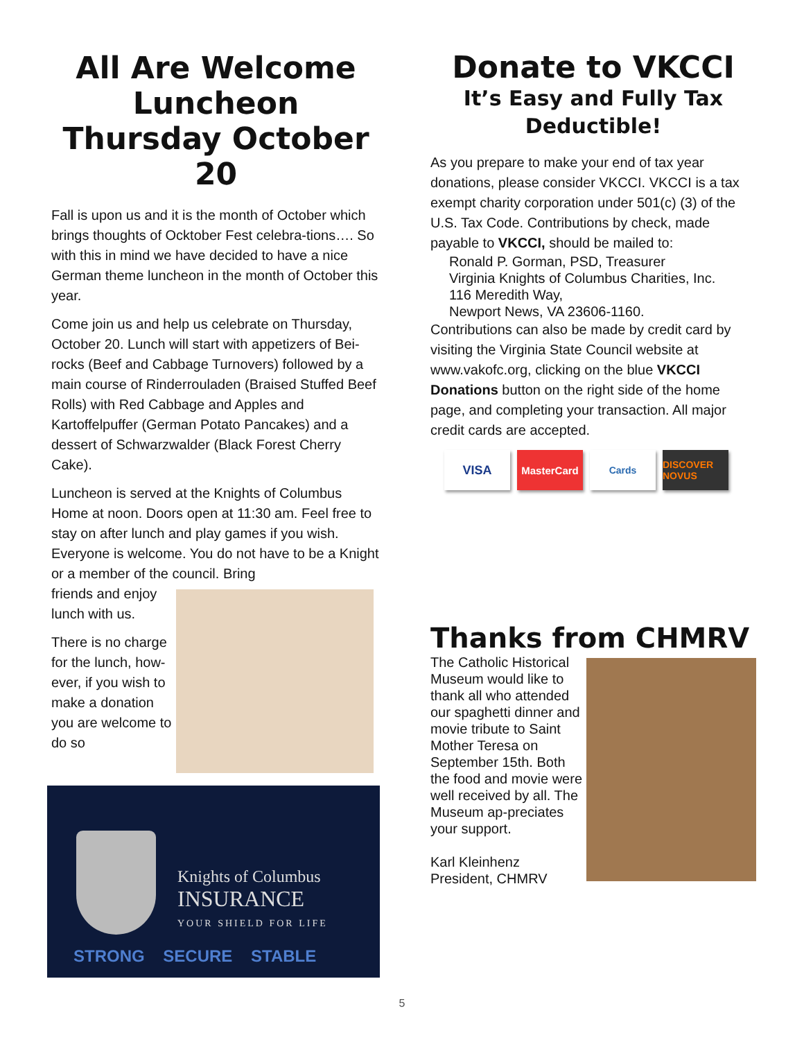All Are Welcome Luncheon Thursday October 20
Fall is upon us and it is the month of October which brings thoughts of Ocktober Fest celebra-tions…. So with this in mind we have decided to have a nice German theme luncheon in the month of October this year.
Come join us and help us celebrate on Thursday, October 20. Lunch will start with appetizers of Bei-rocks (Beef and Cabbage Turnovers) followed by a main course of Rinderrouladen (Braised Stuffed Beef Rolls) with Red Cabbage and Apples and Kartoffelpuffer (German Potato Pancakes) and a dessert of Schwarzwalder (Black Forest Cherry Cake).
Luncheon is served at the Knights of Columbus Home at noon. Doors open at 11:30 am. Feel free to stay on after lunch and play games if you wish. Everyone is welcome. You do not have to be a Knight or a member of the council. Bring
friends and enjoy lunch with us.
There is no charge for the lunch, how-ever, if you wish to make a donation you are welcome to do so
Knights of Columbus
INSURANCE
YOUR SHIELD FOR LIFE
STRONG SECURE STABLE
Donate to VKCCI
It’s Easy and Fully Tax Deductible!
As you prepare to make your end of tax year donations, please consider VKCCI. VKCCI is a tax exempt charity corporation under 501(c) (3) of the U.S. Tax Code. Contributions by check, made payable to VKCCI, should be mailed to:
Ronald P. Gorman, PSD, Treasurer
Virginia Knights of Columbus Charities, Inc.
116 Meredith Way,
Newport News, VA 23606-1160.
Contributions can also be made by credit card by visiting the Virginia State Council website at www.vakofc.org, clicking on the blue VKCCI Donations button on the right side of the home page, and completing your transaction. All major credit cards are accepted.
VISA
MasterCard Cards DISCOVER NOVUS
Thanks from CHMRV
The Catholic Historical Museum would like to thank all who attended our spaghetti dinner and movie tribute to Saint Mother Teresa on September 15th. Both the food and movie were well received by all. The Museum ap-preciates your support.
Karl Kleinhenz
President, CHMRV
5